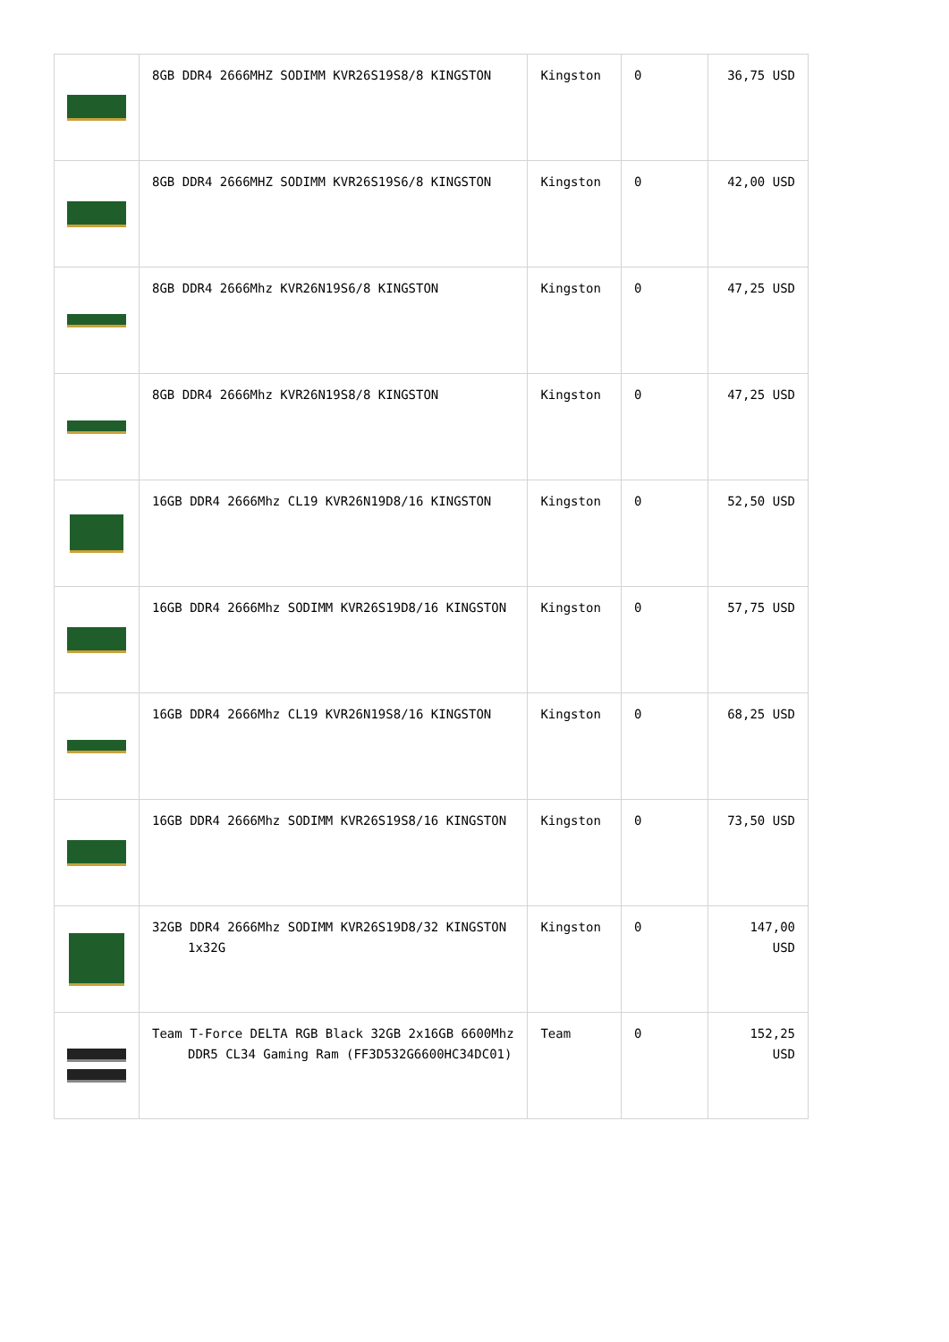| | 8GB DDR4 2666MHZ SODIMM KVR26S19S8/8 KINGSTON | Kingston | 0 | 36,75 USD |
| | 8GB DDR4 2666MHZ SODIMM KVR26S19S6/8 KINGSTON | Kingston | 0 | 42,00 USD |
| | 8GB DDR4 2666Mhz KVR26N19S6/8 KINGSTON | Kingston | 0 | 47,25 USD |
| | 8GB DDR4 2666Mhz KVR26N19S8/8 KINGSTON | Kingston | 0 | 47,25 USD |
| | 16GB DDR4 2666Mhz CL19 KVR26N19D8/16 KINGSTON | Kingston | 0 | 52,50 USD |
| | 16GB DDR4 2666Mhz SODIMM KVR26S19D8/16 KINGSTON | Kingston | 0 | 57,75 USD |
| | 16GB DDR4 2666Mhz CL19 KVR26N19S8/16 KINGSTON | Kingston | 0 | 68,25 USD |
| | 16GB DDR4 2666Mhz SODIMM KVR26S19S8/16 KINGSTON | Kingston | 0 | 73,50 USD |
| | 32GB DDR4 2666Mhz SODIMM KVR26S19D8/32 KINGSTON 1x32G | Kingston | 0 | 147,00 USD |
| | Team T-Force DELTA RGB Black 32GB 2x16GB 6600Mhz DDR5 CL34 Gaming Ram (FF3D532G6600HC34DC01) | Team | 0 | 152,25 USD |